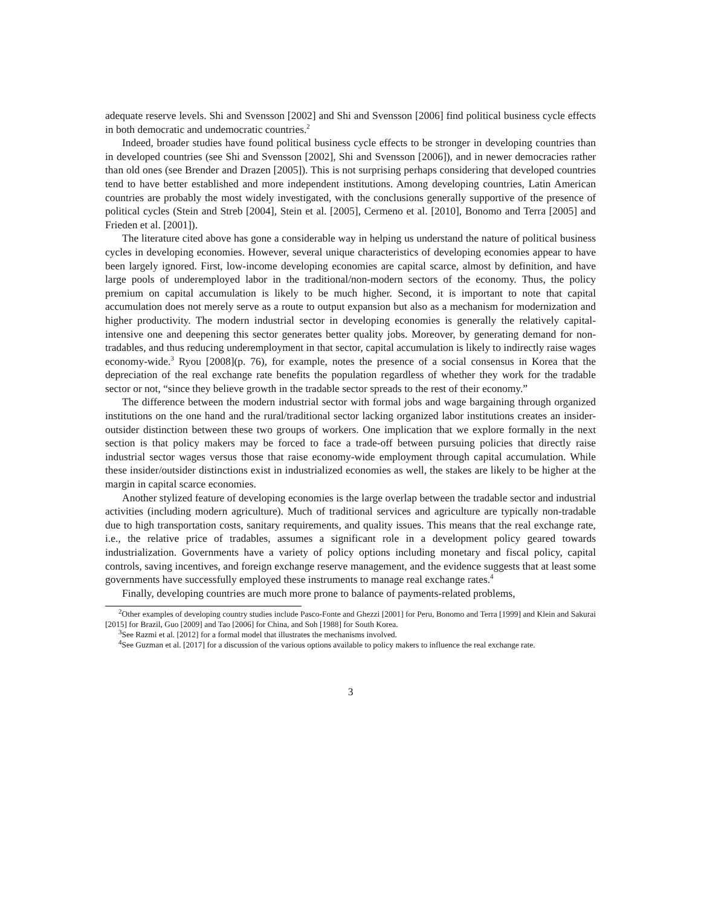adequate reserve levels. Shi and Svensson [2002] and Shi and Svensson [2006] find political business cycle effects in both democratic and undemocratic countries.<sup>2</sup>
Indeed, broader studies have found political business cycle effects to be stronger in developing countries than in developed countries (see Shi and Svensson [2002], Shi and Svensson [2006]), and in newer democracies rather than old ones (see Brender and Drazen [2005]). This is not surprising perhaps considering that developed countries tend to have better established and more independent institutions. Among developing countries, Latin American countries are probably the most widely investigated, with the conclusions generally supportive of the presence of political cycles (Stein and Streb [2004], Stein et al. [2005], Cermeno et al. [2010], Bonomo and Terra [2005] and Frieden et al. [2001]).
The literature cited above has gone a considerable way in helping us understand the nature of political business cycles in developing economies. However, several unique characteristics of developing economies appear to have been largely ignored. First, low-income developing economies are capital scarce, almost by definition, and have large pools of underemployed labor in the traditional/non-modern sectors of the economy. Thus, the policy premium on capital accumulation is likely to be much higher. Second, it is important to note that capital accumulation does not merely serve as a route to output expansion but also as a mechanism for modernization and higher productivity. The modern industrial sector in developing economies is generally the relatively capital-intensive one and deepening this sector generates better quality jobs. Moreover, by generating demand for non-tradables, and thus reducing underemployment in that sector, capital accumulation is likely to indirectly raise wages economy-wide.<sup>3</sup> Ryou [2008](p. 76), for example, notes the presence of a social consensus in Korea that the depreciation of the real exchange rate benefits the population regardless of whether they work for the tradable sector or not, “since they believe growth in the tradable sector spreads to the rest of their economy.”
The difference between the modern industrial sector with formal jobs and wage bargaining through organized institutions on the one hand and the rural/traditional sector lacking organized labor institutions creates an insider-outsider distinction between these two groups of workers. One implication that we explore formally in the next section is that policy makers may be forced to face a trade-off between pursuing policies that directly raise industrial sector wages versus those that raise economy-wide employment through capital accumulation. While these insider/outsider distinctions exist in industrialized economies as well, the stakes are likely to be higher at the margin in capital scarce economies.
Another stylized feature of developing economies is the large overlap between the tradable sector and industrial activities (including modern agriculture). Much of traditional services and agriculture are typically non-tradable due to high transportation costs, sanitary requirements, and quality issues. This means that the real exchange rate, i.e., the relative price of tradables, assumes a significant role in a development policy geared towards industrialization. Governments have a variety of policy options including monetary and fiscal policy, capital controls, saving incentives, and foreign exchange reserve management, and the evidence suggests that at least some governments have successfully employed these instruments to manage real exchange rates.<sup>4</sup>
Finally, developing countries are much more prone to balance of payments-related problems,
<sup>2</sup> Other examples of developing country studies include Pasco-Fonte and Ghezzi [2001] for Peru, Bonomo and Terra [1999] and Klein and Sakurai [2015] for Brazil, Guo [2009] and Tao [2006] for China, and Soh [1988] for South Korea.
<sup>3</sup> See Razmi et al. [2012] for a formal model that illustrates the mechanisms involved.
<sup>4</sup> See Guzman et al. [2017] for a discussion of the various options available to policy makers to influence the real exchange rate.
3